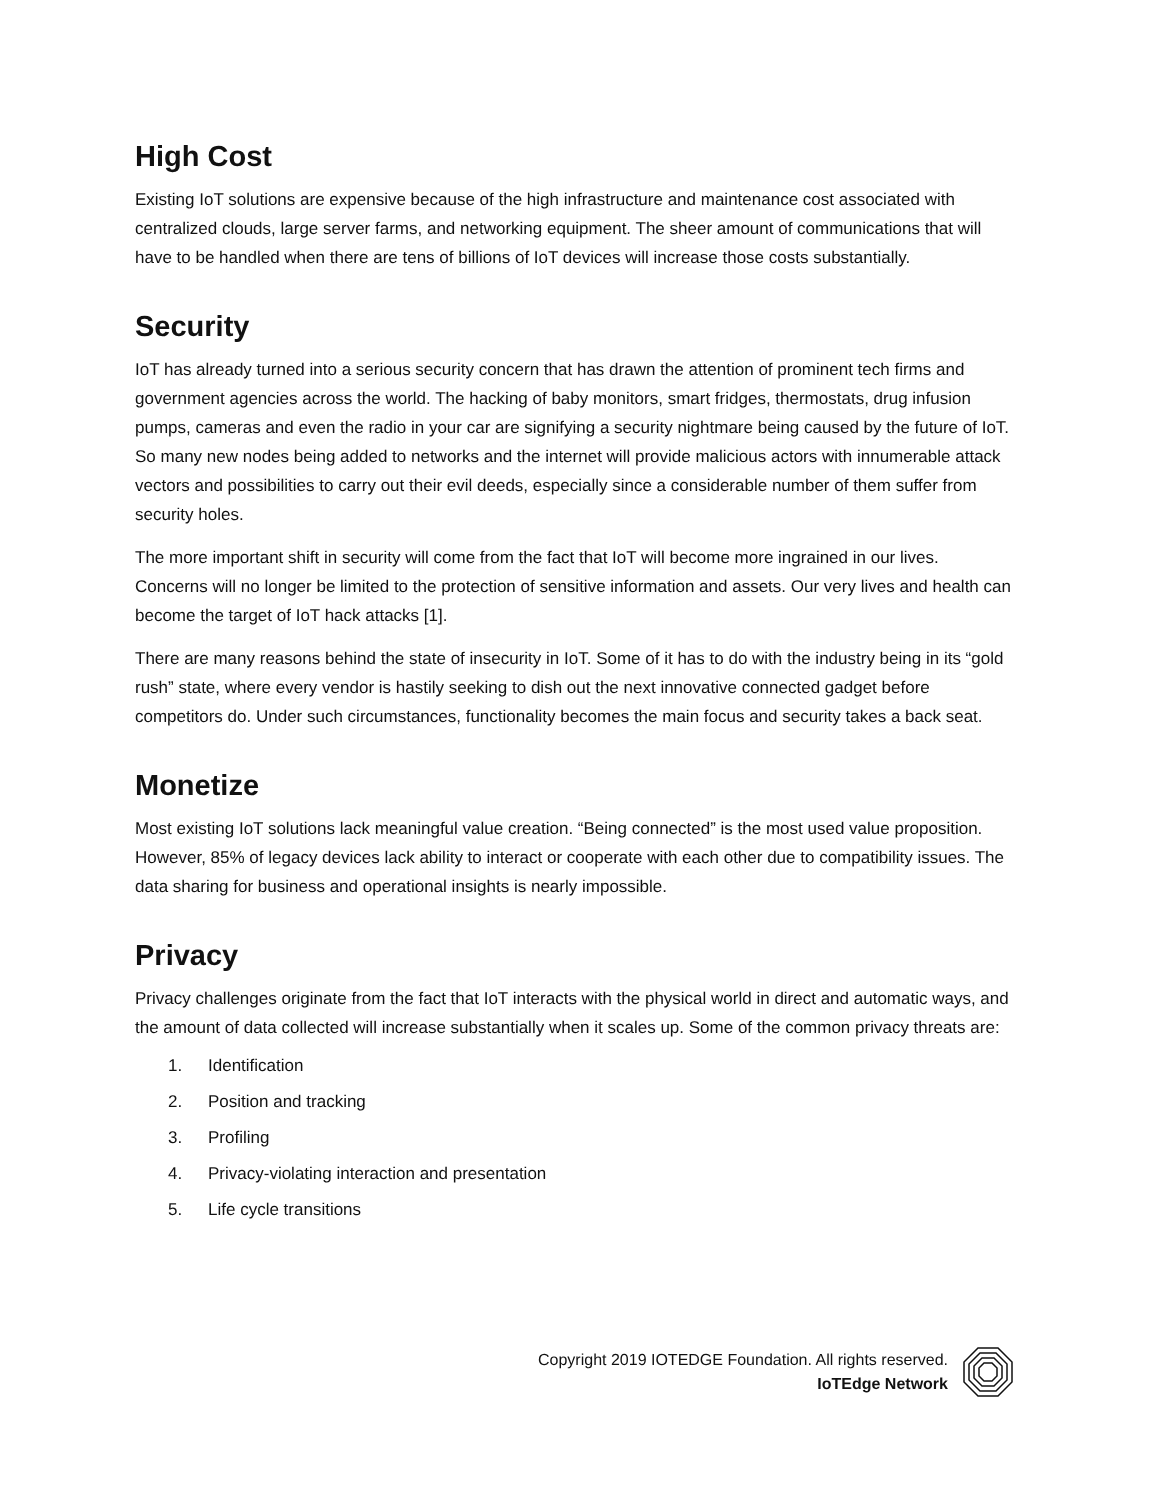High Cost
Existing IoT solutions are expensive because of the high infrastructure and maintenance cost associated with centralized clouds, large server farms, and networking equipment. The sheer amount of communications that will have to be handled when there are tens of billions of IoT devices will increase those costs substantially.
Security
IoT has already turned into a serious security concern that has drawn the attention of prominent tech firms and government agencies across the world. The hacking of baby monitors, smart fridges, thermostats, drug infusion pumps, cameras and even the radio in your car are signifying a security nightmare being caused by the future of IoT. So many new nodes being added to networks and the internet will provide malicious actors with innumerable attack vectors and possibilities to carry out their evil deeds, especially since a considerable number of them suffer from security holes.
The more important shift in security will come from the fact that IoT will become more ingrained in our lives. Concerns will no longer be limited to the protection of sensitive information and assets. Our very lives and health can become the target of IoT hack attacks [1].
There are many reasons behind the state of insecurity in IoT. Some of it has to do with the industry being in its “gold rush” state, where every vendor is hastily seeking to dish out the next innovative connected gadget before competitors do. Under such circumstances, functionality becomes the main focus and security takes a back seat.
Monetize
Most existing IoT solutions lack meaningful value creation. “Being connected” is the most used value proposition. However, 85% of legacy devices lack ability to interact or cooperate with each other due to compatibility issues. The data sharing for business and operational insights is nearly impossible.
Privacy
Privacy challenges originate from the fact that IoT interacts with the physical world in direct and automatic ways, and the amount of data collected will increase substantially when it scales up. Some of the common privacy threats are:
1. Identification
2. Position and tracking
3. Profiling
4. Privacy-violating interaction and presentation
5. Life cycle transitions
Copyright 2019 IOTEDGE Foundation. All rights reserved.
IoTEdge Network